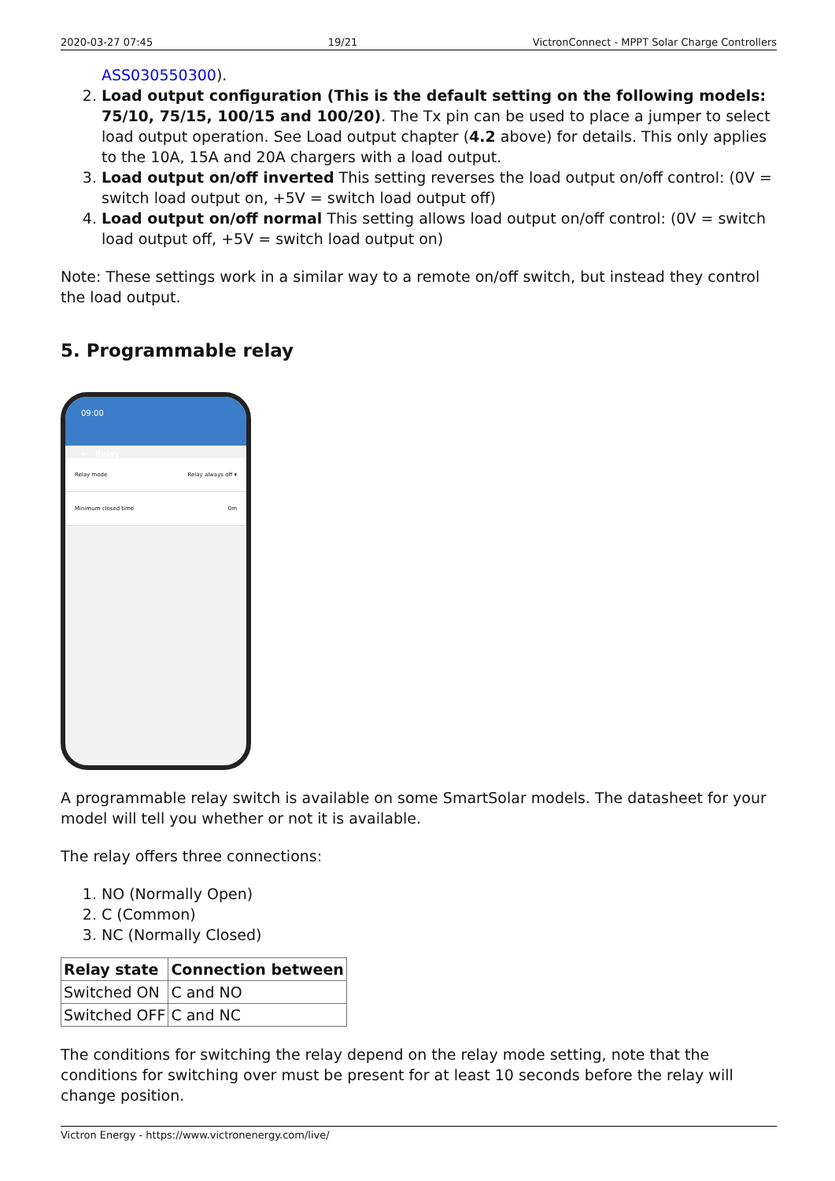2020-03-27 07:45 19/21 VictronConnect - MPPT Solar Charge Controllers
ASS030550300).
2. Load output configuration (This is the default setting on the following models: 75/10, 75/15, 100/15 and 100/20). The Tx pin can be used to place a jumper to select load output operation. See Load output chapter (4.2 above) for details. This only applies to the 10A, 15A and 20A chargers with a load output.
3. Load output on/off inverted This setting reverses the load output on/off control: (0V = switch load output on, +5V = switch load output off)
4. Load output on/off normal This setting allows load output on/off control: (0V = switch load output off, +5V = switch load output on)
Note: These settings work in a similar way to a remote on/off switch, but instead they control the load output.
5. Programmable relay
09:00
← Relay
Relay mode Relay always off ▾
Minimum closed time 0m
A programmable relay switch is available on some SmartSolar models. The datasheet for your model will tell you whether or not it is available.
The relay offers three connections:
1. NO (Normally Open)
2. C (Common)
3. NC (Normally Closed)
| Relay state | Connection between |
| --- | --- |
| Switched ON | C and NO |
| Switched OFF | C and NC |
The conditions for switching the relay depend on the relay mode setting, note that the conditions for switching over must be present for at least 10 seconds before the relay will change position.
Victron Energy - https://www.victronenergy.com/live/